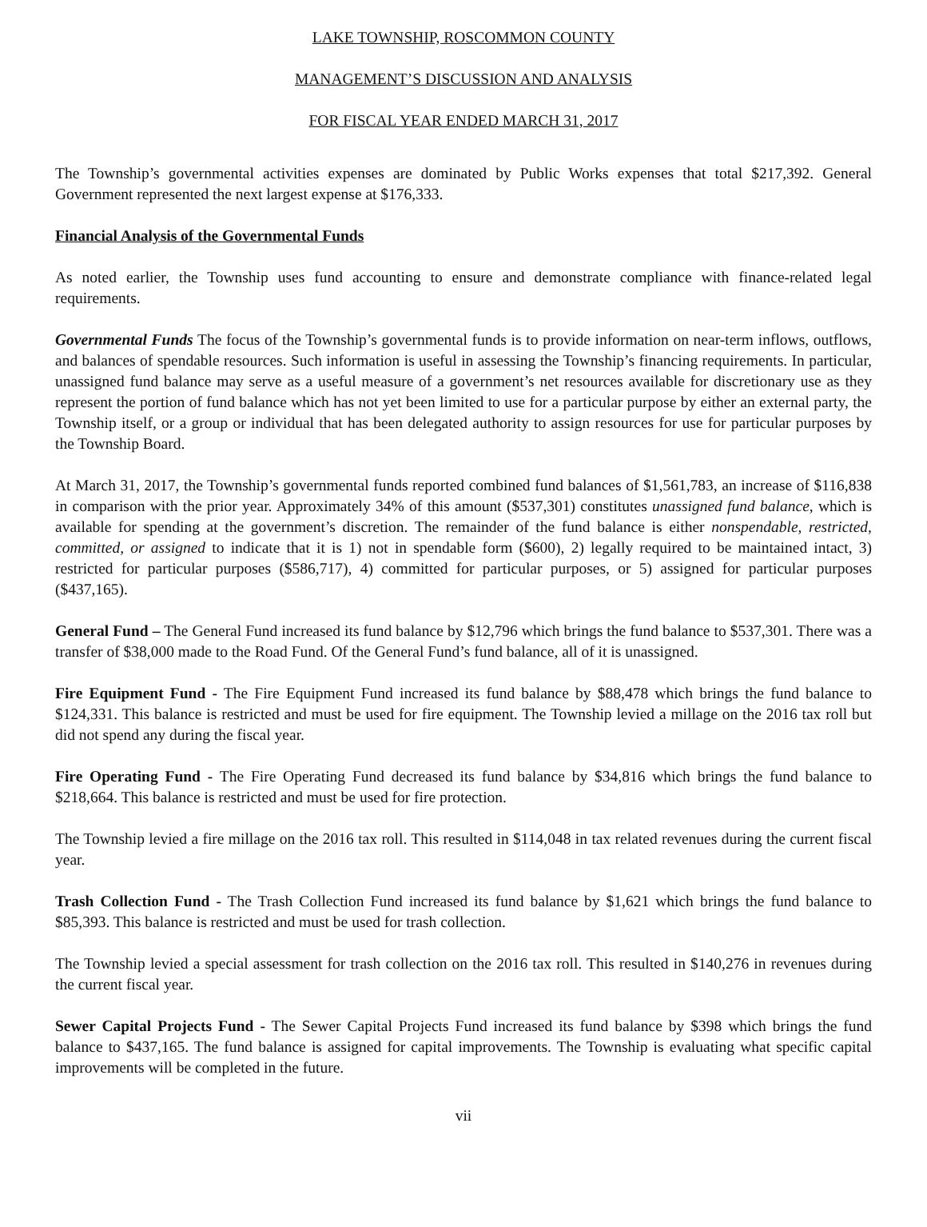LAKE TOWNSHIP, ROSCOMMON COUNTY
MANAGEMENT’S DISCUSSION AND ANALYSIS
FOR FISCAL YEAR ENDED MARCH 31, 2017
The Township’s governmental activities expenses are dominated by Public Works expenses that total $217,392. General Government represented the next largest expense at $176,333.
Financial Analysis of the Governmental Funds
As noted earlier, the Township uses fund accounting to ensure and demonstrate compliance with finance-related legal requirements.
Governmental Funds The focus of the Township’s governmental funds is to provide information on near-term inflows, outflows, and balances of spendable resources. Such information is useful in assessing the Township’s financing requirements. In particular, unassigned fund balance may serve as a useful measure of a government’s net resources available for discretionary use as they represent the portion of fund balance which has not yet been limited to use for a particular purpose by either an external party, the Township itself, or a group or individual that has been delegated authority to assign resources for use for particular purposes by the Township Board.
At March 31, 2017, the Township’s governmental funds reported combined fund balances of $1,561,783, an increase of $116,838 in comparison with the prior year. Approximately 34% of this amount ($537,301) constitutes unassigned fund balance, which is available for spending at the government’s discretion. The remainder of the fund balance is either nonspendable, restricted, committed, or assigned to indicate that it is 1) not in spendable form ($600), 2) legally required to be maintained intact, 3) restricted for particular purposes ($586,717), 4) committed for particular purposes, or 5) assigned for particular purposes ($437,165).
General Fund – The General Fund increased its fund balance by $12,796 which brings the fund balance to $537,301. There was a transfer of $38,000 made to the Road Fund. Of the General Fund’s fund balance, all of it is unassigned.
Fire Equipment Fund - The Fire Equipment Fund increased its fund balance by $88,478 which brings the fund balance to $124,331. This balance is restricted and must be used for fire equipment. The Township levied a millage on the 2016 tax roll but did not spend any during the fiscal year.
Fire Operating Fund - The Fire Operating Fund decreased its fund balance by $34,816 which brings the fund balance to $218,664. This balance is restricted and must be used for fire protection.
The Township levied a fire millage on the 2016 tax roll. This resulted in $114,048 in tax related revenues during the current fiscal year.
Trash Collection Fund - The Trash Collection Fund increased its fund balance by $1,621 which brings the fund balance to $85,393. This balance is restricted and must be used for trash collection.
The Township levied a special assessment for trash collection on the 2016 tax roll. This resulted in $140,276 in revenues during the current fiscal year.
Sewer Capital Projects Fund - The Sewer Capital Projects Fund increased its fund balance by $398 which brings the fund balance to $437,165. The fund balance is assigned for capital improvements. The Township is evaluating what specific capital improvements will be completed in the future.
vii